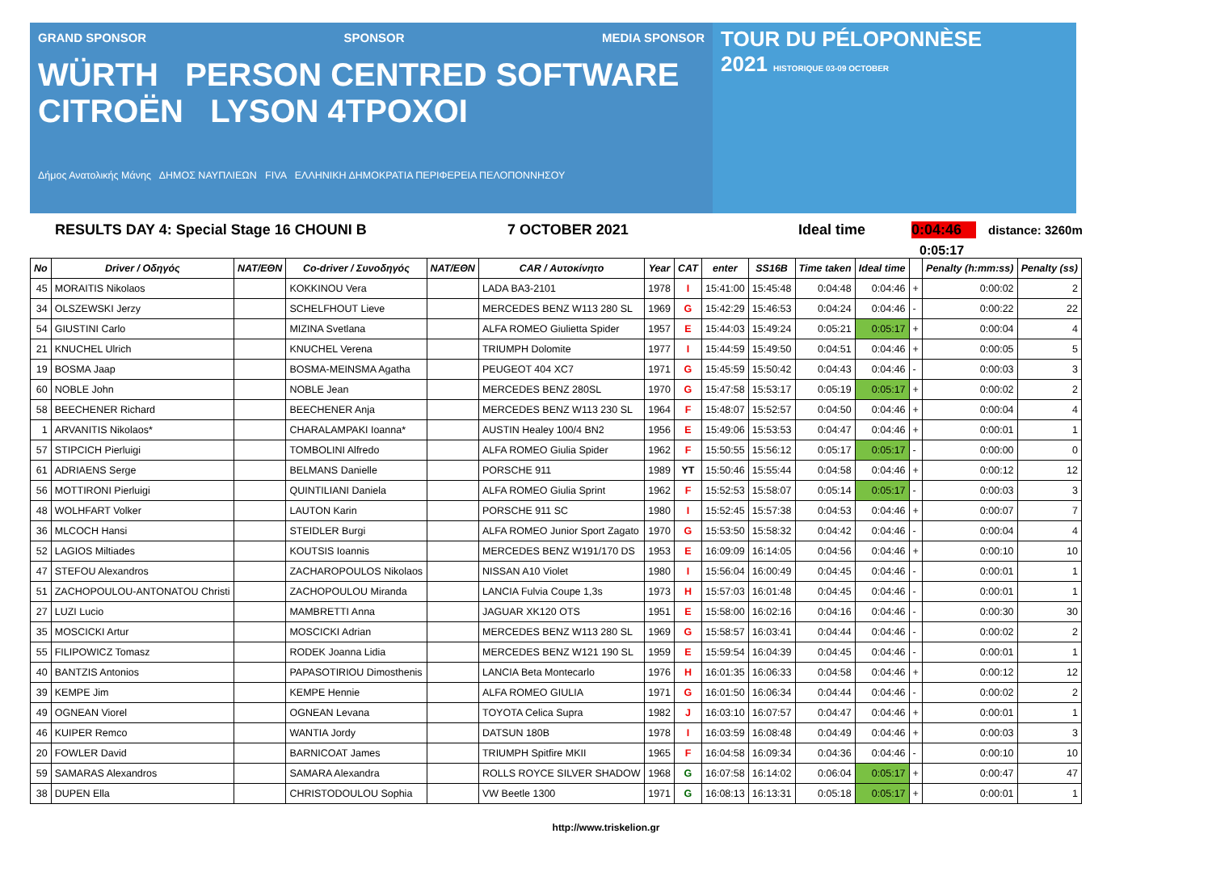GRAND SPONSOR SPONSOR MEDIA SPONSOR
WÜRTH PERSON CENTRED SOFTWARE CITROËN LYSON 4TPOXOI
Δήμος Ανατολικής Μάνης ΔΗΜΟΣ ΝΑΥΠΛΙΕΩΝ FIVA ΕΛΛΗΝΙΚΗ ΔΗΜΟΚΡΑΤΙΑ ΠΕΡΙΦΕΡΕΙΑ ΠΕΛΟΠΟΝΝΗΣΟΥ
TOUR DU PÉLOPONNÈSE
2021 HISTORIQUE 03-09 OCTOBER
RESULTS DAY 4: Special Stage 16 CHOUNI B 7 OCTOBER 2021 Ideal time 0:04:46 distance: 3260m
0:05:17
| No | Driver / Οδηγός | NAT/ΕΘΝ | Co-driver / Συνοδηγός | NAT/ΕΘΝ | CAR / Αυτοκίνητο | Year | CAT | enter | SS16B | Time taken | Ideal time | | Penalty (h:mm:ss) | Penalty (ss) |
| --- | --- | --- | --- | --- | --- | --- | --- | --- | --- | --- | --- | --- | --- | --- |
| 45 | MORAITIS Nikolaos | | KOKKINOU Vera | | LADA BA3-2101 | 1978 | I | 15:41:00 | 15:45:48 | 0:04:48 | 0:04:46 | + | 0:00:02 | 2 |
| 34 | OLSZEWSKI Jerzy | | SCHELFHOUT Lieve | | MERCEDES BENZ W113 280 SL | 1969 | G | 15:42:29 | 15:46:53 | 0:04:24 | 0:04:46 | - | 0:00:22 | 22 |
| 54 | GIUSTINI Carlo | | MIZINA Svetlana | | ALFA ROMEO Giulietta Spider | 1957 | E | 15:44:03 | 15:49:24 | 0:05:21 | 0:05:17 | + | 0:00:04 | 4 |
| 21 | KNUCHEL Ulrich | | KNUCHEL Verena | | TRIUMPH Dolomite | 1977 | I | 15:44:59 | 15:49:50 | 0:04:51 | 0:04:46 | + | 0:00:05 | 5 |
| 19 | BOSMA Jaap | | BOSMA-MEINSMA Agatha | | PEUGEOT 404 XC7 | 1971 | G | 15:45:59 | 15:50:42 | 0:04:43 | 0:04:46 | - | 0:00:03 | 3 |
| 60 | NOBLE John | | NOBLE Jean | | MERCEDES BENZ 280SL | 1970 | G | 15:47:58 | 15:53:17 | 0:05:19 | 0:05:17 | + | 0:00:02 | 2 |
| 58 | BEECHENER Richard | | BEECHENER Anja | | MERCEDES BENZ W113 230 SL | 1964 | F | 15:48:07 | 15:52:57 | 0:04:50 | 0:04:46 | + | 0:00:04 | 4 |
| 1 | ARVANITIS Nikolaos* | | CHARALAMPAKI Ioanna* | | AUSTIN Healey 100/4 BN2 | 1956 | E | 15:49:06 | 15:53:53 | 0:04:47 | 0:04:46 | + | 0:00:01 | 1 |
| 57 | STIPCICH Pierluigi | | TOMBOLINI Alfredo | | ALFA ROMEO Giulia Spider | 1962 | F | 15:50:55 | 15:56:12 | 0:05:17 | 0:05:17 | - | 0:00:00 | 0 |
| 61 | ADRIAENS Serge | | BELMANS Danielle | | PORSCHE 911 | 1989 | YT | 15:50:46 | 15:55:44 | 0:04:58 | 0:04:46 | + | 0:00:12 | 12 |
| 56 | MOTTIRONI Pierluigi | | QUINTILIANI Daniela | | ALFA ROMEO Giulia Sprint | 1962 | F | 15:52:53 | 15:58:07 | 0:05:14 | 0:05:17 | - | 0:00:03 | 3 |
| 48 | WOLHFART Volker | | LAUTON Karin | | PORSCHE 911 SC | 1980 | I | 15:52:45 | 15:57:38 | 0:04:53 | 0:04:46 | + | 0:00:07 | 7 |
| 36 | MLCOCH Hansi | | STEIDLER Burgi | | ALFA ROMEO Junior Sport Zagato | 1970 | G | 15:53:50 | 15:58:32 | 0:04:42 | 0:04:46 | - | 0:00:04 | 4 |
| 52 | LAGIOS Miltiades | | KOUTSIS Ioannis | | MERCEDES BENZ W191/170 DS | 1953 | E | 16:09:09 | 16:14:05 | 0:04:56 | 0:04:46 | + | 0:00:10 | 10 |
| 47 | STEFOU Alexandros | | ZACHAROPOULOS Nikolaos | | NISSAN A10 Violet | 1980 | I | 15:56:04 | 16:00:49 | 0:04:45 | 0:04:46 | - | 0:00:01 | 1 |
| 51 | ZACHOPOULOU-ANTONATOU Christi | | ZACHOPOULOU Miranda | | LANCIA Fulvia Coupe 1,3s | 1973 | H | 15:57:03 | 16:01:48 | 0:04:45 | 0:04:46 | - | 0:00:01 | 1 |
| 27 | LUZI Lucio | | MAMBRETTI Anna | | JAGUAR XK120 OTS | 1951 | E | 15:58:00 | 16:02:16 | 0:04:16 | 0:04:46 | - | 0:00:30 | 30 |
| 35 | MOSCICKI Artur | | MOSCICKI Adrian | | MERCEDES BENZ W113 280 SL | 1969 | G | 15:58:57 | 16:03:41 | 0:04:44 | 0:04:46 | - | 0:00:02 | 2 |
| 55 | FILIPOWICZ Tomasz | | RODEK Joanna Lidia | | MERCEDES BENZ W121 190 SL | 1959 | E | 15:59:54 | 16:04:39 | 0:04:45 | 0:04:46 | - | 0:00:01 | 1 |
| 40 | BANTZIS Antonios | | PAPASOTIRIOU Dimosthenis | | LANCIA Beta Montecarlo | 1976 | H | 16:01:35 | 16:06:33 | 0:04:58 | 0:04:46 | + | 0:00:12 | 12 |
| 39 | KEMPE Jim | | KEMPE Hennie | | ALFA ROMEO GIULIA | 1971 | G | 16:01:50 | 16:06:34 | 0:04:44 | 0:04:46 | - | 0:00:02 | 2 |
| 49 | OGNEAN Viorel | | OGNEAN Levana | | TOYOTA Celica Supra | 1982 | J | 16:03:10 | 16:07:57 | 0:04:47 | 0:04:46 | + | 0:00:01 | 1 |
| 46 | KUIPER Remco | | WANTIA Jordy | | DATSUN 180B | 1978 | I | 16:03:59 | 16:08:48 | 0:04:49 | 0:04:46 | + | 0:00:03 | 3 |
| 20 | FOWLER David | | BARNICOAT James | | TRIUMPH Spitfire MKII | 1965 | F | 16:04:58 | 16:09:34 | 0:04:36 | 0:04:46 | - | 0:00:10 | 10 |
| 59 | SAMARAS Alexandros | | SAMARA Alexandra | | ROLLS ROYCE SILVER SHADOW | 1968 | G | 16:07:58 | 16:14:02 | 0:06:04 | 0:05:17 | + | 0:00:47 | 47 |
| 38 | DUPEN Ella | | CHRISTODOULOU Sophia | | VW Beetle 1300 | 1971 | G | 16:08:13 | 16:13:31 | 0:05:18 | 0:05:17 | + | 0:00:01 | 1 |
http://www.triskelion.gr